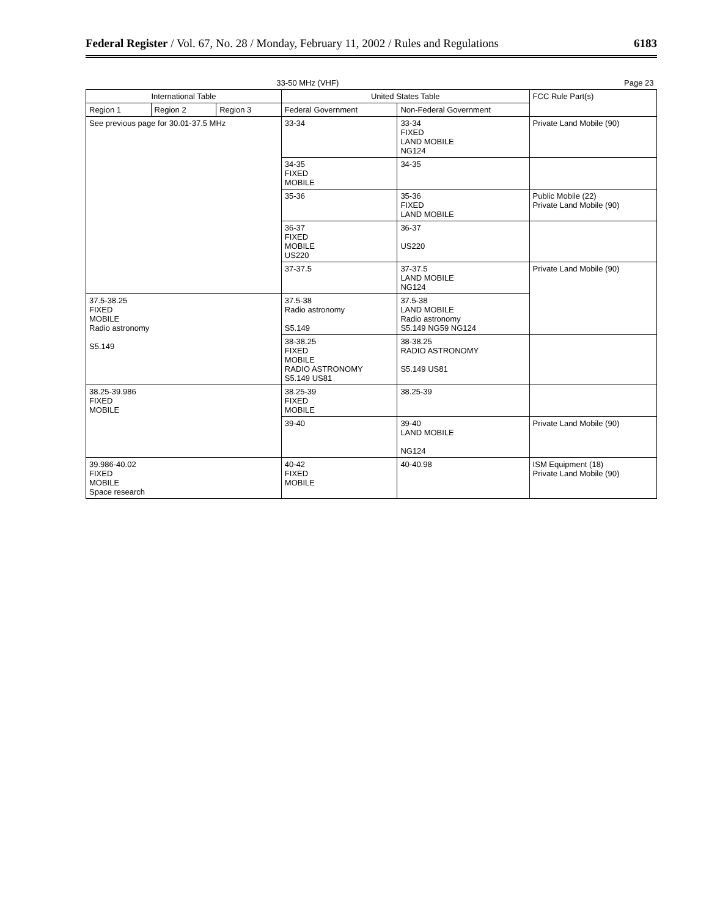Federal Register / Vol. 67, No. 28 / Monday, February 11, 2002 / Rules and Regulations 6183
| 33-50 MHz (VHF) | | | | | Page 23 |
| --- | --- | --- | --- | --- | --- |
| International Table | | | United States Table | | FCC Rule Part(s) |
| Region 1 | Region 2 | Region 3 | Federal Government | Non-Federal Government | |
| See previous page for 30.01-37.5 MHz | | | 33-34 | 33-34 FIXED LAND MOBILE NG124 | Private Land Mobile (90) |
| | | | 34-35 FIXED MOBILE | 34-35 | |
| | | | 35-36 | 35-36 FIXED LAND MOBILE | Public Mobile (22) Private Land Mobile (90) |
| | | | 36-37 FIXED MOBILE US220 | 36-37 US220 | |
| | | | 37-37.5 | 37-37.5 LAND MOBILE NG124 | Private Land Mobile (90) |
| 37.5-38.25 FIXED MOBILE Radio astronomy S5.149 | | | 37.5-38 Radio astronomy S5.149 | 37.5-38 LAND MOBILE Radio astronomy S5.149 NG59 NG124 | |
| | | | 38-38.25 FIXED MOBILE RADIO ASTRONOMY S5.149 US81 | 38-38.25 RADIO ASTRONOMY S5.149 US81 | |
| 38.25-39.986 FIXED MOBILE | | | 38.25-39 FIXED MOBILE | 38.25-39 | |
| | | | 39-40 | 39-40 LAND MOBILE NG124 | Private Land Mobile (90) |
| 39.986-40.02 FIXED MOBILE Space research | | | 40-42 FIXED MOBILE | 40-40.98 | ISM Equipment (18) Private Land Mobile (90) |